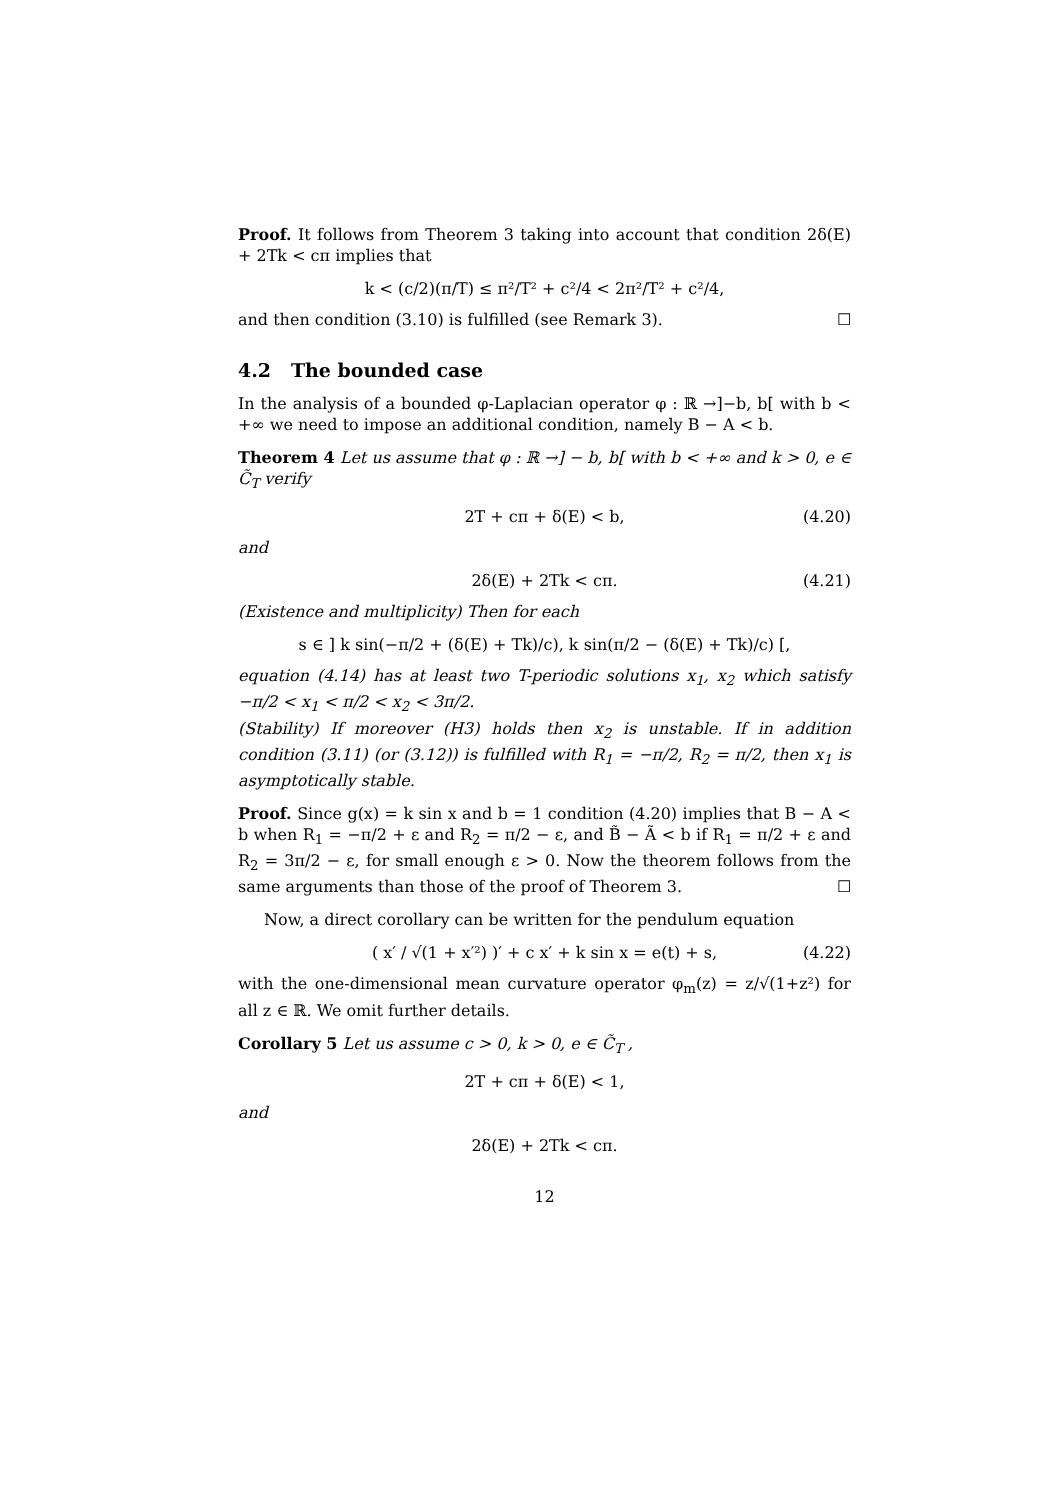Proof. It follows from Theorem 3 taking into account that condition 2δ(E) + 2Tk < cπ implies that
k < (c/2)(π/T) ≤ π²/T² + c²/4 < 2π²/T² + c²/4,
and then condition (3.10) is fulfilled (see Remark 3). ☐
4.2 The bounded case
In the analysis of a bounded φ-Laplacian operator φ : ℝ →]−b, b[ with b < +∞ we need to impose an additional condition, namely B − A < b.
Theorem 4 Let us assume that φ : ℝ →] − b, b[ with b < +∞ and k > 0, e ∈ C̃<sub>T</sub> verify
2T + cπ + δ(E) < b, (4.20)
and
2δ(E) + 2Tk < cπ. (4.21)
(Existence and multiplicity) Then for each
s ∈ ] k sin(−π/2 + (δ(E) + Tk)/c), k sin(π/2 − (δ(E) + Tk)/c) [,
equation (4.14) has at least two T-periodic solutions x<sub>1</sub>, x<sub>2</sub> which satisfy −π/2 < x<sub>1</sub> < π/2 < x<sub>2</sub> < 3π/2.
(Stability) If moreover (H3) holds then x<sub>2</sub> is unstable. If in addition condition (3.11) (or (3.12)) is fulfilled with R<sub>1</sub> = −π/2, R<sub>2</sub> = π/2, then x<sub>1</sub> is asymptotically stable.
Proof. Since g(x) = k sin x and b = 1 condition (4.20) implies that B − A < b when R<sub>1</sub> = −π/2 + ε and R<sub>2</sub> = π/2 − ε, and B̃ − Ã < b if R<sub>1</sub> = π/2 + ε and R<sub>2</sub> = 3π/2 − ε, for small enough ε > 0. Now the theorem follows from the same arguments than those of the proof of Theorem 3. ☐
Now, a direct corollary can be written for the pendulum equation
( x′ / √(1 + x′²) )′ + c x′ + k sin x = e(t) + s, (4.22)
with the one-dimensional mean curvature operator φ<sub>m</sub>(z) = z/√(1+z²) for all z ∈ ℝ. We omit further details.
Corollary 5 Let us assume c > 0, k > 0, e ∈ C̃<sub>T</sub> ,
2T + cπ + δ(E) < 1,
and
2δ(E) + 2Tk < cπ.
12